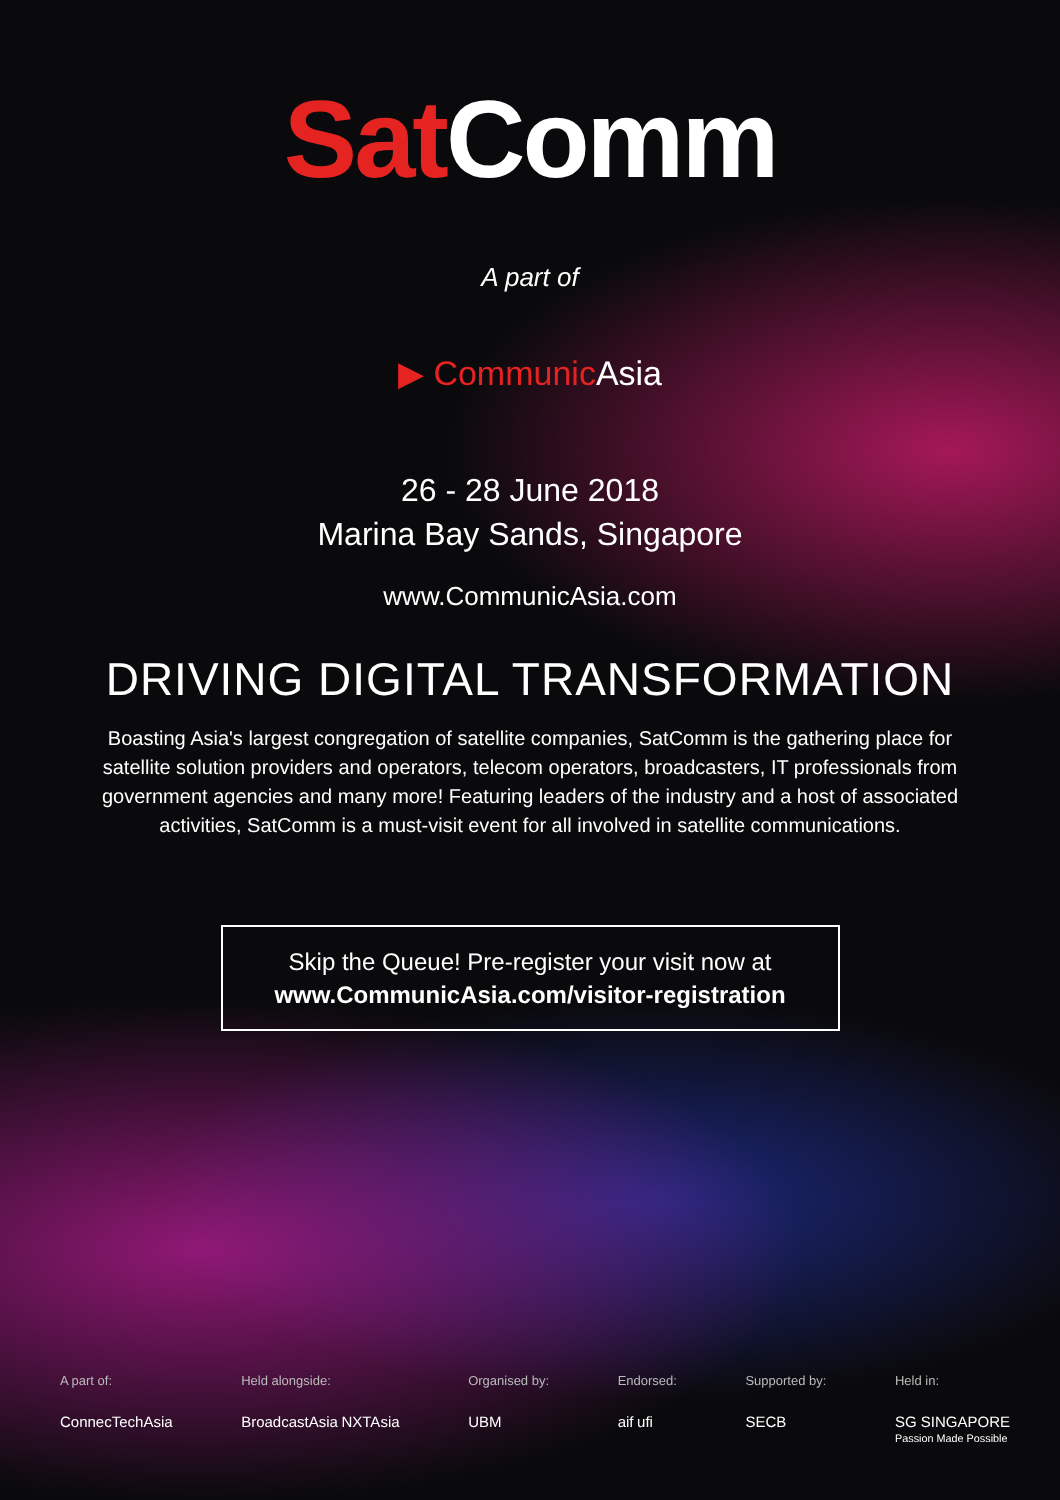Sat Comm
A part of
▶ Communic Asia
26 - 28 June 2018
Marina Bay Sands, Singapore
www.CommunicAsia.com
DRIVING DIGITAL TRANSFORMATION
Boasting Asia's largest congregation of satellite companies, SatComm is the gathering place for satellite solution providers and operators, telecom operators, broadcasters, IT professionals from government agencies and many more! Featuring leaders of the industry and a host of associated activities, SatComm is a must-visit event for all involved in satellite communications.
Skip the Queue! Pre-register your visit now at
www.CommunicAsia.com/visitor-registration
A part of:
ConnecTechAsia
Held alongside:
BroadcastAsia NXTAsia
Organised by:
UBM
Endorsed:
aif ufi
Supported by:
SECB
Held in:
SG SINGAPORE
Passion Made Possible